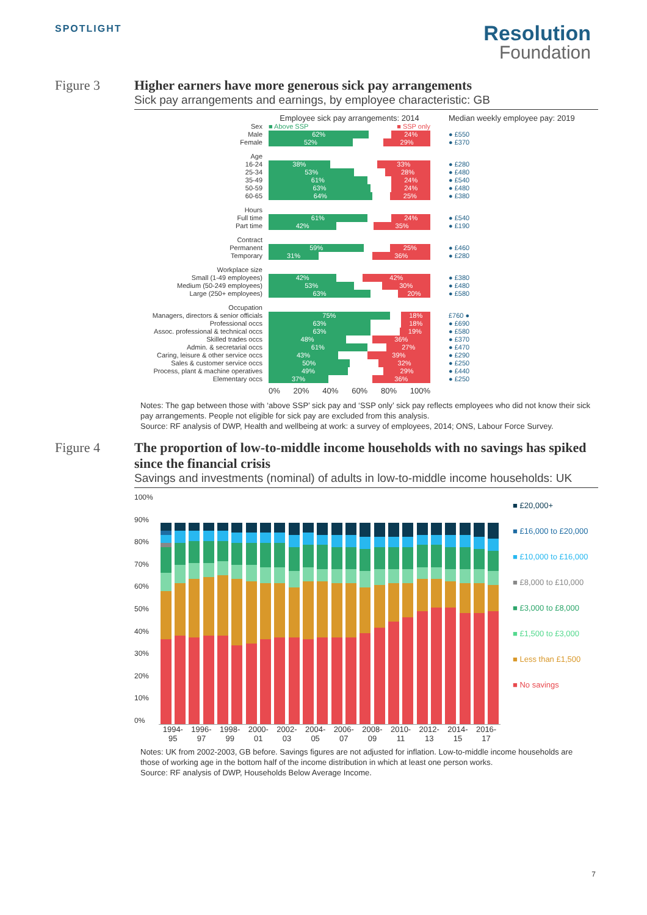SPOTLIGHT
Resolution
Foundation
Figure 3 Higher earners have more generous sick pay arrangements
Sick pay arrangements and earnings, by employee characteristic: GB
Employee sick pay arrangements: 2014
Median weekly employee pay: 2019
Sex ■ Above SSP ■ SSP only
Male 62% 24% ● £550
Female 52% 29% ● £370
Age
16-24 38% 33% ● £280
25-34 53% 28% ● £480
35-49 61% 24% ● £540
50-59 63% 24% ● £480
60-65 64% 25% ● £380
Hours
Full time 61% 24% ● £540
Part time 42% 35% ● £190
Contract
Permanent 59% 25% ● £460
Temporary 31% 36% ● £280
Workplace size
Small (1-49 employees) 42% 42% ● £380
Medium (50-249 employees) 53% 30% ● £480
Large (250+ employees) 63% 20% ● £580
Occupation
Managers, directors & senior officials
75% 18% £760 ●
Professional occs 63% 18% ● £690
Assoc. professional & technical occs
63% 19% ● £580
Skilled trades occs 48% 36% ● £370
Admin. & secretarial occs 61% 27% ● £470
Caring, leisure & other service occs
43% 39% ● £290
Sales & customer service occs 50% 32% ● £250
Process, plant & machine operatives
49% 29% ● £440
Elementary occs 37% 36% ● £250
0% 20% 40% 60% 80% 100%
Notes: The gap between those with ‘above SSP’ sick pay and ‘SSP only’ sick pay reflects employees who did not know their sick pay arrangements. People not eligible for sick pay are excluded from this analysis.
Source: RF analysis of DWP, Health and wellbeing at work: a survey of employees, 2014; ONS, Labour Force Survey.
Figure 4 The proportion of low-to-middle income households with no savings has spiked since the financial crisis
Savings and investments (nominal) of adults in low-to-middle income households: UK
100%
90%
80%
70%
60%
50%
40%
30%
20%
10%
0%
■ £20,000+
■ £16,000 to £20,000
■ £10,000 to £16,000
■ £8,000 to £10,000
■ £3,000 to £8,000
■ £1,500 to £3,000
■ Less than £1,500
■ No savings
1994-
95 1996-
97 1998-
99 2000-
01 2002-
03 2004-
05 2006-
07 2008-
09 2010-
11 2012-
13 2014-
15 2016-
17
Notes: UK from 2002-2003, GB before. Savings figures are not adjusted for inflation. Low-to-middle income households are those of working age in the bottom half of the income distribution in which at least one person works.
Source: RF analysis of DWP, Households Below Average Income.
7